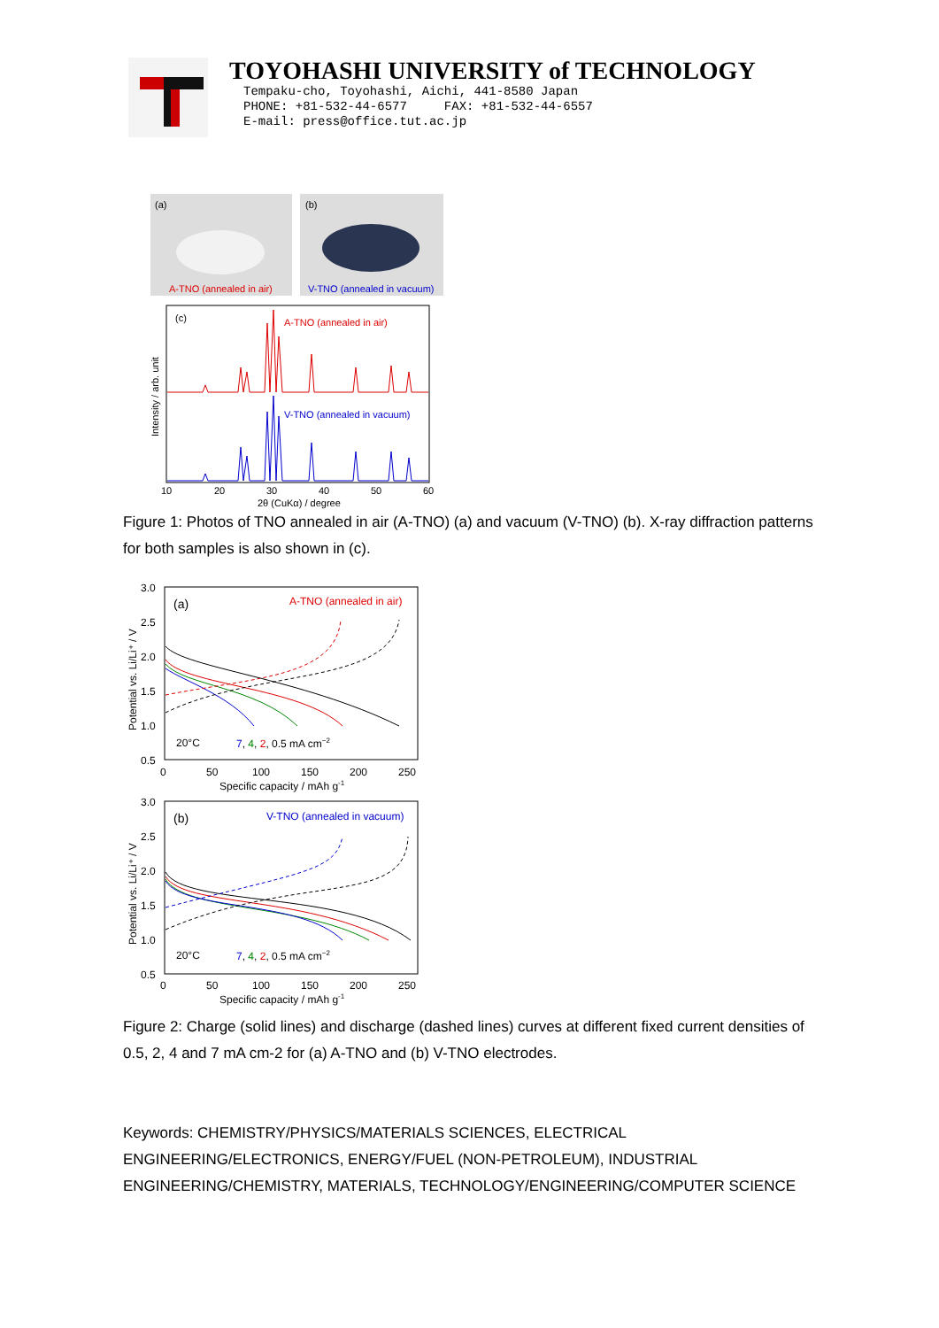TOYOHASHI UNIVERSITY of TECHNOLOGY
Tempaku-cho, Toyohashi, Aichi, 441-8580 Japan
PHONE: +81-532-44-6577 FAX: +81-532-44-6557
E-mail: press@office.tut.ac.jp
(a)
A-TNO (annealed in air)
(b)
V-TNO (annealed in vacuum)
(c)
A-TNO (annealed in air)
V-TNO (annealed in vacuum)
10
20
30
40
50
60
2θ (CuKα) / degree
Intensity / arb. unit
Figure 1: Photos of TNO annealed in air (A-TNO) (a) and vacuum (V-TNO) (b). X-ray diffraction patterns for both samples is also shown in (c).
3.0
2.5
2.0
1.5
1.0
0.5
(a)
A-TNO (annealed in air)
20°C
7, 4, 2, 0.5 mA cm−2
0
50
100
150
200
250
Specific capacity / mAh g-1
Potential vs. Li/Li⁺ / V
3.0
2.5
2.0
1.5
1.0
0.5
(b)
V-TNO (annealed in vacuum)
20°C
7, 4, 2, 0.5 mA cm−2
0
50
100
150
200
250
Specific capacity / mAh g-1
Potential vs. Li/Li⁺ / V
Figure 2: Charge (solid lines) and discharge (dashed lines) curves at different fixed current densities of 0.5, 2, 4 and 7 mA cm-2 for (a) A-TNO and (b) V-TNO electrodes.
Keywords: CHEMISTRY/PHYSICS/MATERIALS SCIENCES, ELECTRICAL ENGINEERING/ELECTRONICS, ENERGY/FUEL (NON-PETROLEUM), INDUSTRIAL ENGINEERING/CHEMISTRY, MATERIALS, TECHNOLOGY/ENGINEERING/COMPUTER SCIENCE